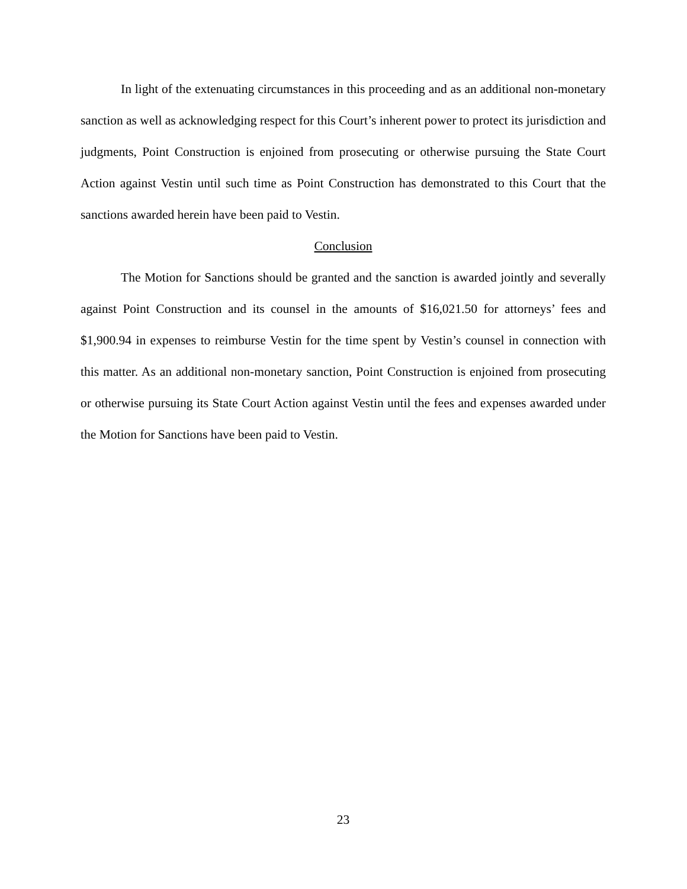In light of the extenuating circumstances in this proceeding and as an additional non-monetary sanction as well as acknowledging respect for this Court’s inherent power to protect its jurisdiction and judgments, Point Construction is enjoined from prosecuting or otherwise pursuing the State Court Action against Vestin until such time as Point Construction has demonstrated to this Court that the sanctions awarded herein have been paid to Vestin.
Conclusion
The Motion for Sanctions should be granted and the sanction is awarded jointly and severally against Point Construction and its counsel in the amounts of $16,021.50 for attorneys’ fees and $1,900.94 in expenses to reimburse Vestin for the time spent by Vestin’s counsel in connection with this matter. As an additional non-monetary sanction, Point Construction is enjoined from prosecuting or otherwise pursuing its State Court Action against Vestin until the fees and expenses awarded under the Motion for Sanctions have been paid to Vestin.
23